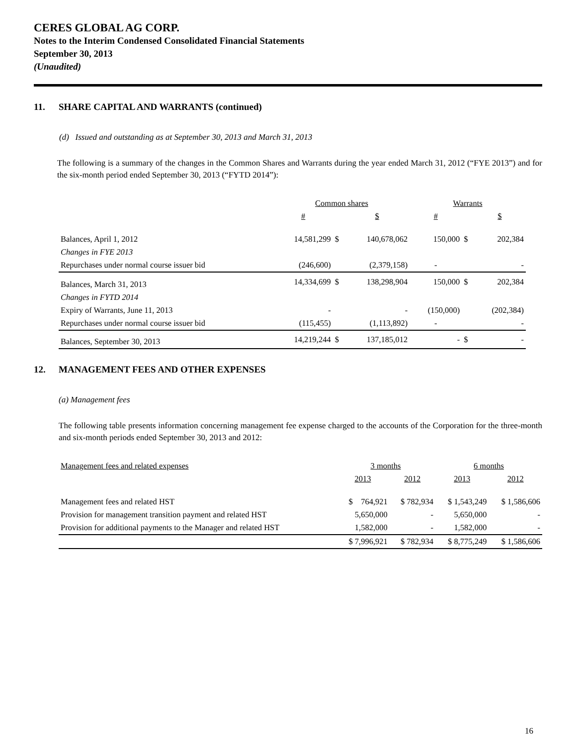CERES GLOBAL AG CORP.
Notes to the Interim Condensed Consolidated Financial Statements
September 30, 2013
(Unaudited)
11. SHARE CAPITAL AND WARRANTS (continued)
(d) Issued and outstanding as at September 30, 2013 and March 31, 2013
The following is a summary of the changes in the Common Shares and Warrants during the year ended March 31, 2012 (“FYE 2013”) and for the six-month period ended September 30, 2013 (“FYTD 2014”):
| | Common shares | | | Warrants | | |
| --- | --- | --- | --- | --- | --- | --- |
| | # | | $ | # | | $ |
| Balances, April 1, 2012 | 14,581,299 | $ | 140,678,062 | 150,000 | $ | 202,384 |
| Changes in FYE 2013 | | | | | | |
| Repurchases under normal course issuer bid | (246,600) | | (2,379,158) | - | | - |
| Balances, March 31, 2013 | 14,334,699 | $ | 138,298,904 | 150,000 | $ | 202,384 |
| Changes in FYTD 2014 | | | | | | |
| Expiry of Warrants, June 11, 2013 | - | | - | (150,000) | | (202,384) |
| Repurchases under normal course issuer bid | (115,455) | | (1,113,892) | - | | - |
| Balances, September 30, 2013 | 14,219,244 | $ | 137,185,012 | - | $ | - |
12. MANAGEMENT FEES AND OTHER EXPENSES
(a) Management fees
The following table presents information concerning management fee expense charged to the accounts of the Corporation for the three-month and six-month periods ended September 30, 2013 and 2012:
| Management fees and related expenses | 3 months | | 6 months | |
| --- | --- | --- | --- | --- |
| | 2013 | 2012 | 2013 | 2012 |
| Management fees and related HST | $ 764,921 | $ 782,934 | $ 1,543,249 | $ 1,586,606 |
| Provision for management transition payment and related HST | 5,650,000 | - | 5,650,000 | - |
| Provision for additional payments to the Manager and related HST | 1,582,000 | - | 1,582,000 | - |
| | $ 7,996,921 | $ 782,934 | $ 8,775,249 | $ 1,586,606 |
16